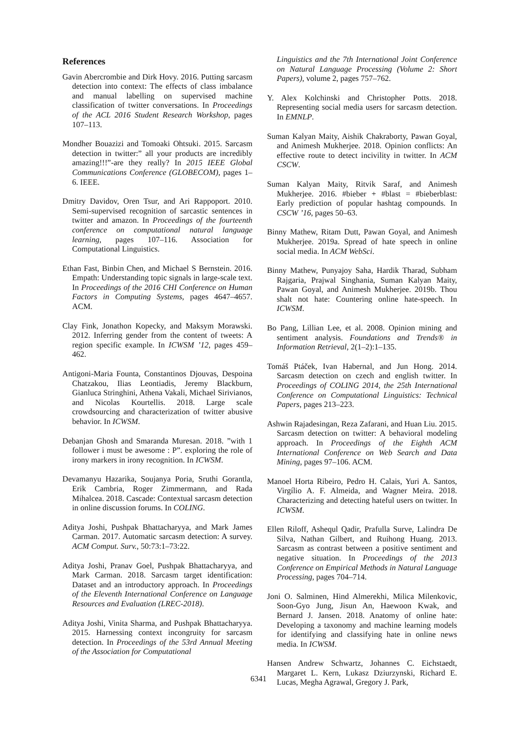References
Gavin Abercrombie and Dirk Hovy. 2016. Putting sarcasm detection into context: The effects of class imbalance and manual labelling on supervised machine classification of twitter conversations. In Proceedings of the ACL 2016 Student Research Workshop, pages 107–113.
Mondher Bouazizi and Tomoaki Ohtsuki. 2015. Sarcasm detection in twitter:” all your products are incredibly amazing!!!”-are they really? In 2015 IEEE Global Communications Conference (GLOBECOM), pages 1–6. IEEE.
Dmitry Davidov, Oren Tsur, and Ari Rappoport. 2010. Semi-supervised recognition of sarcastic sentences in twitter and amazon. In Proceedings of the fourteenth conference on computational natural language learning, pages 107–116. Association for Computational Linguistics.
Ethan Fast, Binbin Chen, and Michael S Bernstein. 2016. Empath: Understanding topic signals in large-scale text. In Proceedings of the 2016 CHI Conference on Human Factors in Computing Systems, pages 4647–4657. ACM.
Clay Fink, Jonathon Kopecky, and Maksym Morawski. 2012. Inferring gender from the content of tweets: A region specific example. In ICWSM ’12, pages 459–462.
Antigoni-Maria Founta, Constantinos Djouvas, Despoina Chatzakou, Ilias Leontiadis, Jeremy Blackburn, Gianluca Stringhini, Athena Vakali, Michael Sirivianos, and Nicolas Kourtellis. 2018. Large scale crowdsourcing and characterization of twitter abusive behavior. In ICWSM.
Debanjan Ghosh and Smaranda Muresan. 2018. ”with 1 follower i must be awesome : P”. exploring the role of irony markers in irony recognition. In ICWSM.
Devamanyu Hazarika, Soujanya Poria, Sruthi Gorantla, Erik Cambria, Roger Zimmermann, and Rada Mihalcea. 2018. Cascade: Contextual sarcasm detection in online discussion forums. In COLING.
Aditya Joshi, Pushpak Bhattacharyya, and Mark James Carman. 2017. Automatic sarcasm detection: A survey. ACM Comput. Surv., 50:73:1–73:22.
Aditya Joshi, Pranav Goel, Pushpak Bhattacharyya, and Mark Carman. 2018. Sarcasm target identification: Dataset and an introductory approach. In Proceedings of the Eleventh International Conference on Language Resources and Evaluation (LREC-2018).
Aditya Joshi, Vinita Sharma, and Pushpak Bhattacharyya. 2015. Harnessing context incongruity for sarcasm detection. In Proceedings of the 53rd Annual Meeting of the Association for Computational
Linguistics and the 7th International Joint Conference on Natural Language Processing (Volume 2: Short Papers), volume 2, pages 757–762.
Y. Alex Kolchinski and Christopher Potts. 2018. Representing social media users for sarcasm detection. In EMNLP.
Suman Kalyan Maity, Aishik Chakraborty, Pawan Goyal, and Animesh Mukherjee. 2018. Opinion conflicts: An effective route to detect incivility in twitter. In ACM CSCW.
Suman Kalyan Maity, Ritvik Saraf, and Animesh Mukherjee. 2016. #bieber + #blast = #bieberblast: Early prediction of popular hashtag compounds. In CSCW ’16, pages 50–63.
Binny Mathew, Ritam Dutt, Pawan Goyal, and Animesh Mukherjee. 2019a. Spread of hate speech in online social media. In ACM WebSci.
Binny Mathew, Punyajoy Saha, Hardik Tharad, Subham Rajgaria, Prajwal Singhania, Suman Kalyan Maity, Pawan Goyal, and Animesh Mukherjee. 2019b. Thou shalt not hate: Countering online hate-speech. In ICWSM.
Bo Pang, Lillian Lee, et al. 2008. Opinion mining and sentiment analysis. Foundations and Trends® in Information Retrieval, 2(1–2):1–135.
Tomáš Ptáček, Ivan Habernal, and Jun Hong. 2014. Sarcasm detection on czech and english twitter. In Proceedings of COLING 2014, the 25th International Conference on Computational Linguistics: Technical Papers, pages 213–223.
Ashwin Rajadesingan, Reza Zafarani, and Huan Liu. 2015. Sarcasm detection on twitter: A behavioral modeling approach. In Proceedings of the Eighth ACM International Conference on Web Search and Data Mining, pages 97–106. ACM.
Manoel Horta Ribeiro, Pedro H. Calais, Yuri A. Santos, Virgílio A. F. Almeida, and Wagner Meira. 2018. Characterizing and detecting hateful users on twitter. In ICWSM.
Ellen Riloff, Ashequl Qadir, Prafulla Surve, Lalindra De Silva, Nathan Gilbert, and Ruihong Huang. 2013. Sarcasm as contrast between a positive sentiment and negative situation. In Proceedings of the 2013 Conference on Empirical Methods in Natural Language Processing, pages 704–714.
Joni O. Salminen, Hind Almerekhi, Milica Milenkovic, Soon-Gyo Jung, Jisun An, Haewoon Kwak, and Bernard J. Jansen. 2018. Anatomy of online hate: Developing a taxonomy and machine learning models for identifying and classifying hate in online news media. In ICWSM.
Hansen Andrew Schwartz, Johannes C. Eichstaedt, Margaret L. Kern, Lukasz Dziurzynski, Richard E. Lucas, Megha Agrawal, Gregory J. Park,
6341